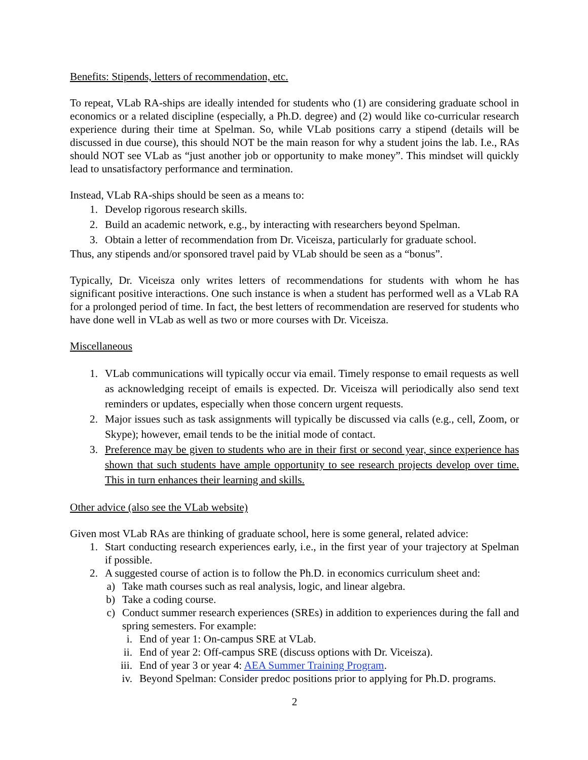Benefits: Stipends, letters of recommendation, etc.
To repeat, VLab RA-ships are ideally intended for students who (1) are considering graduate school in economics or a related discipline (especially, a Ph.D. degree) and (2) would like co-curricular research experience during their time at Spelman. So, while VLab positions carry a stipend (details will be discussed in due course), this should NOT be the main reason for why a student joins the lab. I.e., RAs should NOT see VLab as “just another job or opportunity to make money”. This mindset will quickly lead to unsatisfactory performance and termination.
Instead, VLab RA-ships should be seen as a means to:
1. Develop rigorous research skills.
2. Build an academic network, e.g., by interacting with researchers beyond Spelman.
3. Obtain a letter of recommendation from Dr. Viceisza, particularly for graduate school.
Thus, any stipends and/or sponsored travel paid by VLab should be seen as a “bonus”.
Typically, Dr. Viceisza only writes letters of recommendations for students with whom he has significant positive interactions. One such instance is when a student has performed well as a VLab RA for a prolonged period of time. In fact, the best letters of recommendation are reserved for students who have done well in VLab as well as two or more courses with Dr. Viceisza.
Miscellaneous
1. VLab communications will typically occur via email. Timely response to email requests as well as acknowledging receipt of emails is expected. Dr. Viceisza will periodically also send text reminders or updates, especially when those concern urgent requests.
2. Major issues such as task assignments will typically be discussed via calls (e.g., cell, Zoom, or Skype); however, email tends to be the initial mode of contact.
3. Preference may be given to students who are in their first or second year, since experience has shown that such students have ample opportunity to see research projects develop over time. This in turn enhances their learning and skills.
Other advice (also see the VLab website)
Given most VLab RAs are thinking of graduate school, here is some general, related advice:
1. Start conducting research experiences early, i.e., in the first year of your trajectory at Spelman if possible.
2. A suggested course of action is to follow the Ph.D. in economics curriculum sheet and:
a) Take math courses such as real analysis, logic, and linear algebra.
b) Take a coding course.
c) Conduct summer research experiences (SREs) in addition to experiences during the fall and spring semesters. For example:
i. End of year 1: On-campus SRE at VLab.
ii. End of year 2: Off-campus SRE (discuss options with Dr. Viceisza).
iii. End of year 3 or year 4: AEA Summer Training Program.
iv. Beyond Spelman: Consider predoc positions prior to applying for Ph.D. programs.
2